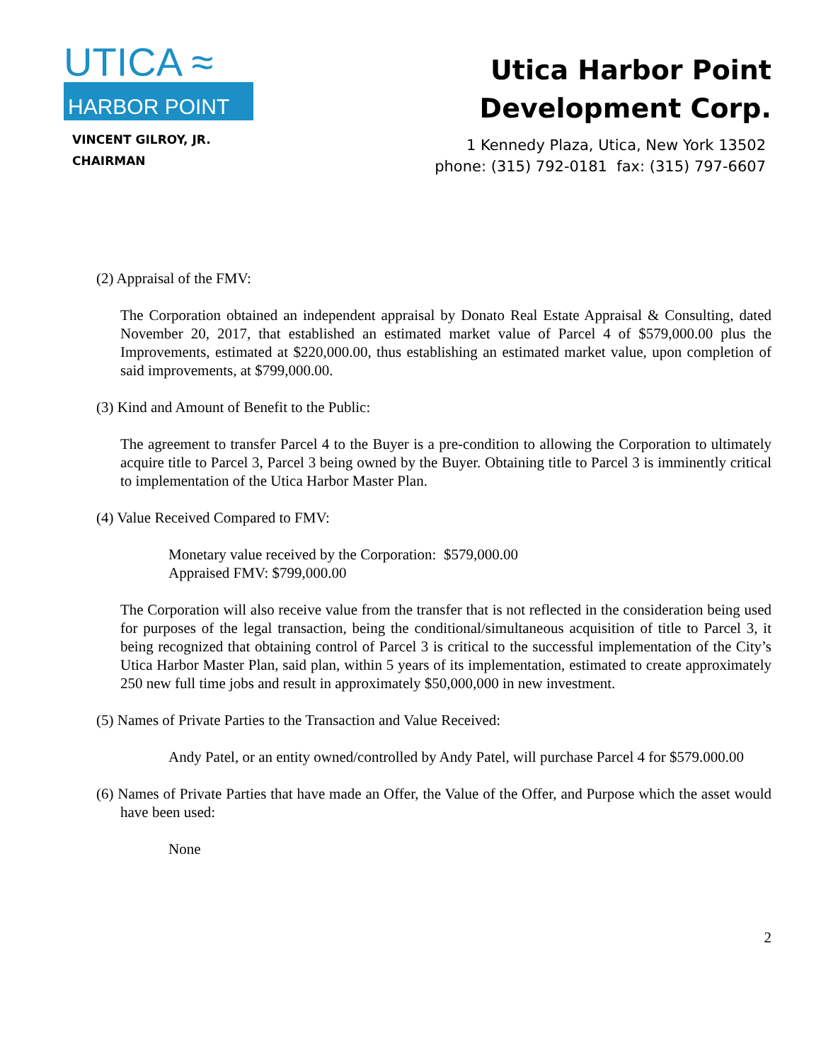UTICA ≈
HARBOR POINT
VINCENT GILROY, JR.
CHAIRMAN
Utica Harbor Point
Development Corp.
1 Kennedy Plaza, Utica, New York 13502
phone: (315) 792-0181 fax: (315) 797-6607
(2) Appraisal of the FMV:
The Corporation obtained an independent appraisal by Donato Real Estate Appraisal & Consulting, dated November 20, 2017, that established an estimated market value of Parcel 4 of $579,000.00 plus the Improvements, estimated at $220,000.00, thus establishing an estimated market value, upon completion of said improvements, at $799,000.00.
(3) Kind and Amount of Benefit to the Public:
The agreement to transfer Parcel 4 to the Buyer is a pre-condition to allowing the Corporation to ultimately acquire title to Parcel 3, Parcel 3 being owned by the Buyer. Obtaining title to Parcel 3 is imminently critical to implementation of the Utica Harbor Master Plan.
(4) Value Received Compared to FMV:
Monetary value received by the Corporation: $579,000.00
Appraised FMV: $799,000.00
The Corporation will also receive value from the transfer that is not reflected in the consideration being used for purposes of the legal transaction, being the conditional/simultaneous acquisition of title to Parcel 3, it being recognized that obtaining control of Parcel 3 is critical to the successful implementation of the City’s Utica Harbor Master Plan, said plan, within 5 years of its implementation, estimated to create approximately 250 new full time jobs and result in approximately $50,000,000 in new investment.
(5) Names of Private Parties to the Transaction and Value Received:
Andy Patel, or an entity owned/controlled by Andy Patel, will purchase Parcel 4 for $579.000.00
(6) Names of Private Parties that have made an Offer, the Value of the Offer, and Purpose which the asset would have been used:
None
2